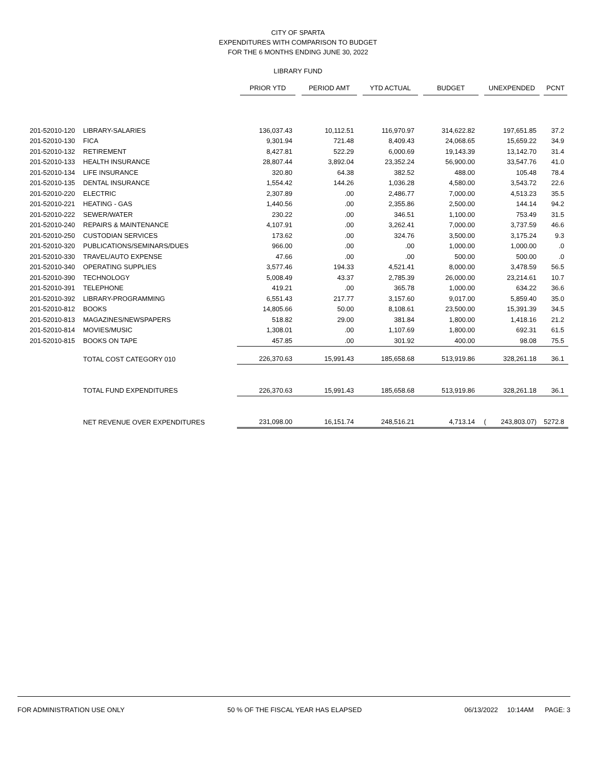CITY OF SPARTA
EXPENDITURES WITH COMPARISON TO BUDGET
FOR THE 6 MONTHS ENDING JUNE 30, 2022
LIBRARY FUND
| | | PRIOR YTD | PERIOD AMT | YTD ACTUAL | BUDGET | UNEXPENDED | PCNT |
| --- | --- | --- | --- | --- | --- | --- | --- |
| 201-52010-120 | LIBRARY-SALARIES | 136,037.43 | 10,112.51 | 116,970.97 | 314,622.82 | 197,651.85 | 37.2 |
| 201-52010-130 | FICA | 9,301.94 | 721.48 | 8,409.43 | 24,068.65 | 15,659.22 | 34.9 |
| 201-52010-132 | RETIREMENT | 8,427.81 | 522.29 | 6,000.69 | 19,143.39 | 13,142.70 | 31.4 |
| 201-52010-133 | HEALTH INSURANCE | 28,807.44 | 3,892.04 | 23,352.24 | 56,900.00 | 33,547.76 | 41.0 |
| 201-52010-134 | LIFE INSURANCE | 320.80 | 64.38 | 382.52 | 488.00 | 105.48 | 78.4 |
| 201-52010-135 | DENTAL INSURANCE | 1,554.42 | 144.26 | 1,036.28 | 4,580.00 | 3,543.72 | 22.6 |
| 201-52010-220 | ELECTRIC | 2,307.89 | .00 | 2,486.77 | 7,000.00 | 4,513.23 | 35.5 |
| 201-52010-221 | HEATING - GAS | 1,440.56 | .00 | 2,355.86 | 2,500.00 | 144.14 | 94.2 |
| 201-52010-222 | SEWER/WATER | 230.22 | .00 | 346.51 | 1,100.00 | 753.49 | 31.5 |
| 201-52010-240 | REPAIRS & MAINTENANCE | 4,107.91 | .00 | 3,262.41 | 7,000.00 | 3,737.59 | 46.6 |
| 201-52010-250 | CUSTODIAN SERVICES | 173.62 | .00 | 324.76 | 3,500.00 | 3,175.24 | 9.3 |
| 201-52010-320 | PUBLICATIONS/SEMINARS/DUES | 966.00 | .00 | .00 | 1,000.00 | 1,000.00 | .0 |
| 201-52010-330 | TRAVEL/AUTO EXPENSE | 47.66 | .00 | .00 | 500.00 | 500.00 | .0 |
| 201-52010-340 | OPERATING SUPPLIES | 3,577.46 | 194.33 | 4,521.41 | 8,000.00 | 3,478.59 | 56.5 |
| 201-52010-390 | TECHNOLOGY | 5,008.49 | 43.37 | 2,785.39 | 26,000.00 | 23,214.61 | 10.7 |
| 201-52010-391 | TELEPHONE | 419.21 | .00 | 365.78 | 1,000.00 | 634.22 | 36.6 |
| 201-52010-392 | LIBRARY-PROGRAMMING | 6,551.43 | 217.77 | 3,157.60 | 9,017.00 | 5,859.40 | 35.0 |
| 201-52010-812 | BOOKS | 14,805.66 | 50.00 | 8,108.61 | 23,500.00 | 15,391.39 | 34.5 |
| 201-52010-813 | MAGAZINES/NEWSPAPERS | 518.82 | 29.00 | 381.84 | 1,800.00 | 1,418.16 | 21.2 |
| 201-52010-814 | MOVIES/MUSIC | 1,308.01 | .00 | 1,107.69 | 1,800.00 | 692.31 | 61.5 |
| 201-52010-815 | BOOKS ON TAPE | 457.85 | .00 | 301.92 | 400.00 | 98.08 | 75.5 |
| | TOTAL COST CATEGORY 010 | 226,370.63 | 15,991.43 | 185,658.68 | 513,919.86 | 328,261.18 | 36.1 |
| | TOTAL FUND EXPENDITURES | 226,370.63 | 15,991.43 | 185,658.68 | 513,919.86 | 328,261.18 | 36.1 |
| | NET REVENUE OVER EXPENDITURES | 231,098.00 | 16,151.74 | 248,516.21 | 4,713.14 | ( 243,803.07) | 5272.8 |
FOR ADMINISTRATION USE ONLY 50 % OF THE FISCAL YEAR HAS ELAPSED 06/13/2022 10:14AM PAGE: 3